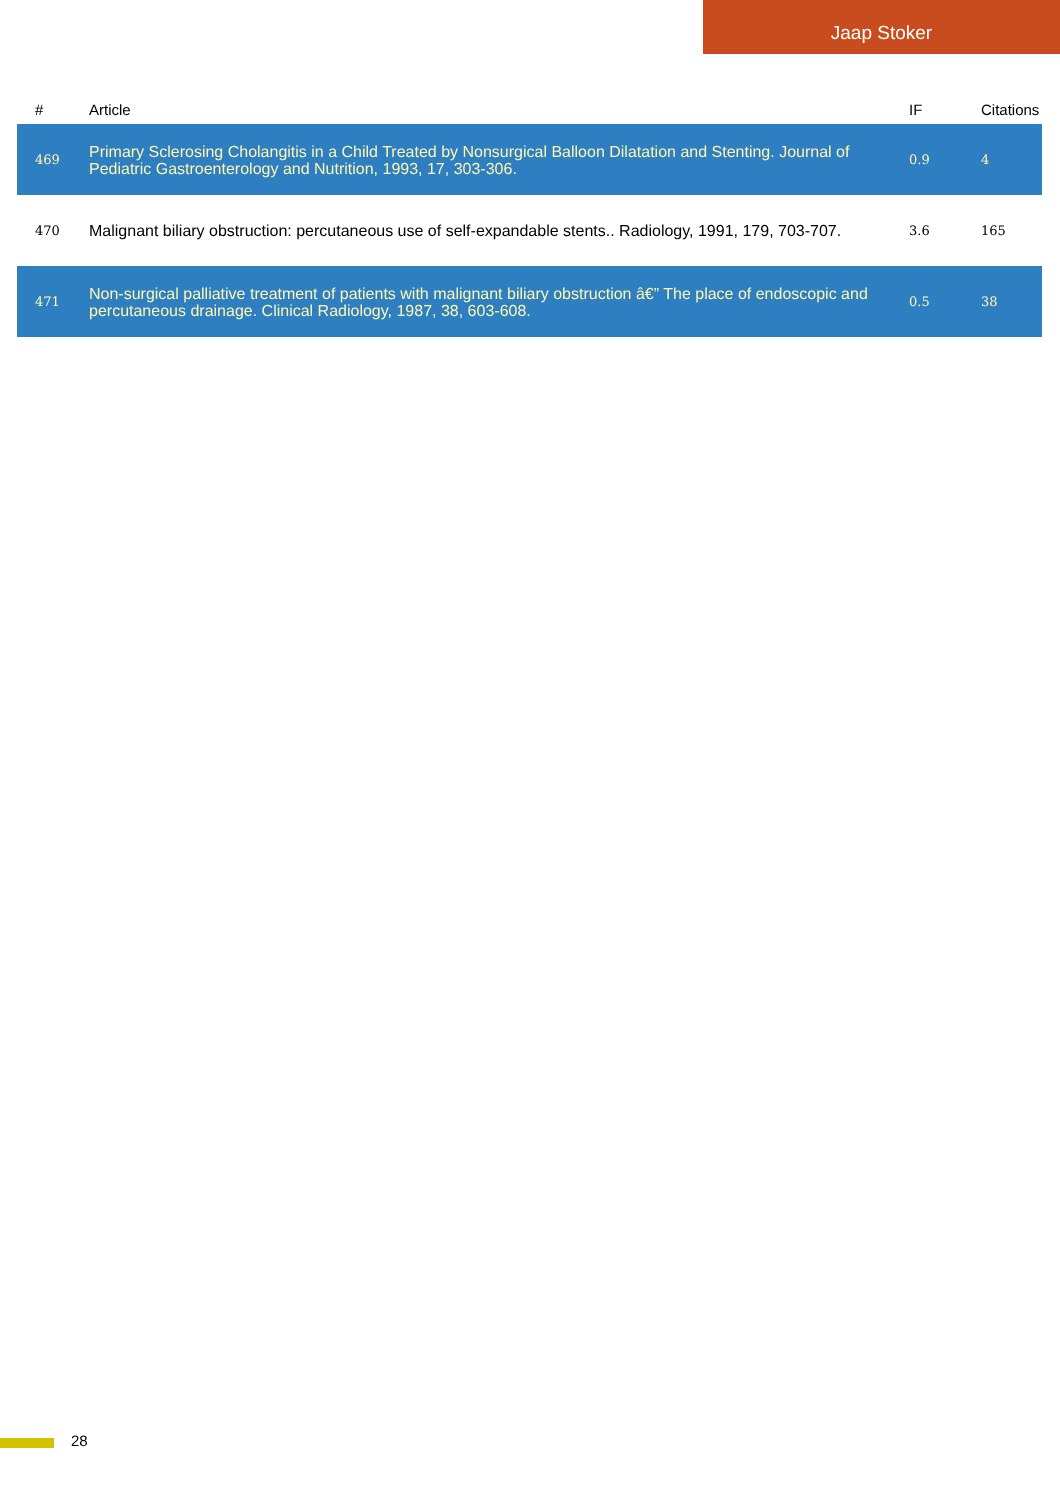Jaap Stoker
| # | Article | IF | Citations |
| --- | --- | --- | --- |
| 469 | Primary Sclerosing Cholangitis in a Child Treated by Nonsurgical Balloon Dilatation and Stenting. Journal of Pediatric Gastroenterology and Nutrition, 1993, 17, 303-306. | 0.9 | 4 |
| 470 | Malignant biliary obstruction: percutaneous use of self-expandable stents.. Radiology, 1991, 179, 703-707. | 3.6 | 165 |
| 471 | Non-surgical palliative treatment of patients with malignant biliary obstruction â€” The place of endoscopic and percutaneous drainage. Clinical Radiology, 1987, 38, 603-608. | 0.5 | 38 |
28